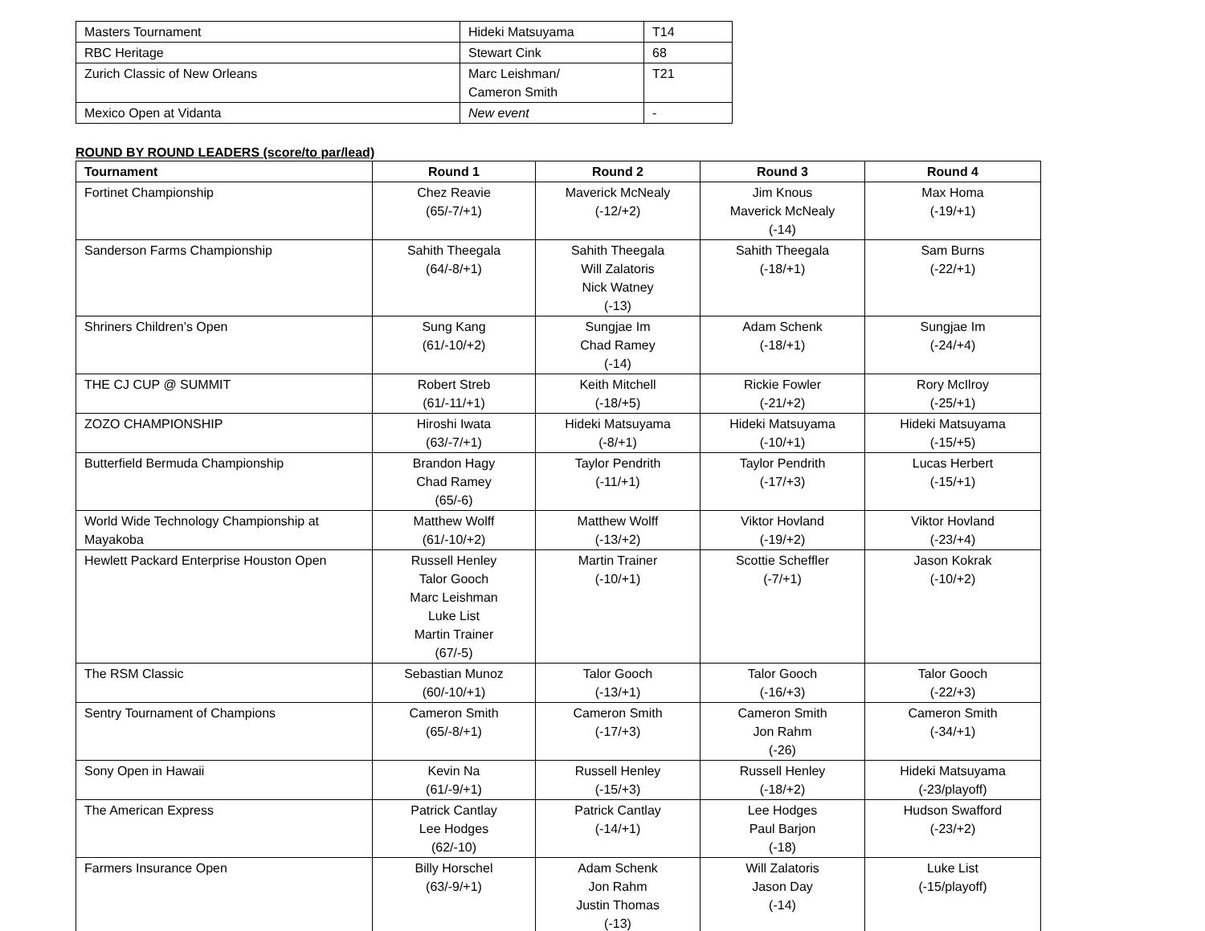| Masters Tournament | Hideki Matsuyama | T14 |
| RBC Heritage | Stewart Cink | 68 |
| Zurich Classic of New Orleans | Marc Leishman/ Cameron Smith | T21 |
| Mexico Open at Vidanta | New event | - |
ROUND BY ROUND LEADERS (score/to par/lead)
| Tournament | Round 1 | Round 2 | Round 3 | Round 4 |
| --- | --- | --- | --- | --- |
| Fortinet Championship | Chez Reavie (65/-7/+1) | Maverick McNealy (-12/+2) | Jim Knous Maverick McNealy (-14) | Max Homa (-19/+1) |
| Sanderson Farms Championship | Sahith Theegala (64/-8/+1) | Sahith Theegala Will Zalatoris Nick Watney (-13) | Sahith Theegala (-18/+1) | Sam Burns (-22/+1) |
| Shriners Children’s Open | Sung Kang (61/-10/+2) | Sungjae Im Chad Ramey (-14) | Adam Schenk (-18/+1) | Sungjae Im (-24/+4) |
| THE CJ CUP @ SUMMIT | Robert Streb (61/-11/+1) | Keith Mitchell (-18/+5) | Rickie Fowler (-21/+2) | Rory McIlroy (-25/+1) |
| ZOZO CHAMPIONSHIP | Hiroshi Iwata (63/-7/+1) | Hideki Matsuyama (-8/+1) | Hideki Matsuyama (-10/+1) | Hideki Matsuyama (-15/+5) |
| Butterfield Bermuda Championship | Brandon Hagy Chad Ramey (65/-6) | Taylor Pendrith (-11/+1) | Taylor Pendrith (-17/+3) | Lucas Herbert (-15/+1) |
| World Wide Technology Championship at Mayakoba | Matthew Wolff (61/-10/+2) | Matthew Wolff (-13/+2) | Viktor Hovland (-19/+2) | Viktor Hovland (-23/+4) |
| Hewlett Packard Enterprise Houston Open | Russell Henley Talor Gooch Marc Leishman Luke List Martin Trainer (67/-5) | Martin Trainer (-10/+1) | Scottie Scheffler (-7/+1) | Jason Kokrak (-10/+2) |
| The RSM Classic | Sebastian Munoz (60/-10/+1) | Talor Gooch (-13/+1) | Talor Gooch (-16/+3) | Talor Gooch (-22/+3) |
| Sentry Tournament of Champions | Cameron Smith (65/-8/+1) | Cameron Smith (-17/+3) | Cameron Smith Jon Rahm (-26) | Cameron Smith (-34/+1) |
| Sony Open in Hawaii | Kevin Na (61/-9/+1) | Russell Henley (-15/+3) | Russell Henley (-18/+2) | Hideki Matsuyama (-23/playoff) |
| The American Express | Patrick Cantlay Lee Hodges (62/-10) | Patrick Cantlay (-14/+1) | Lee Hodges Paul Barjon (-18) | Hudson Swafford (-23/+2) |
| Farmers Insurance Open | Billy Horschel (63/-9/+1) | Adam Schenk Jon Rahm Justin Thomas (-13) | Will Zalatoris Jason Day (-14) | Luke List (-15/playoff) |